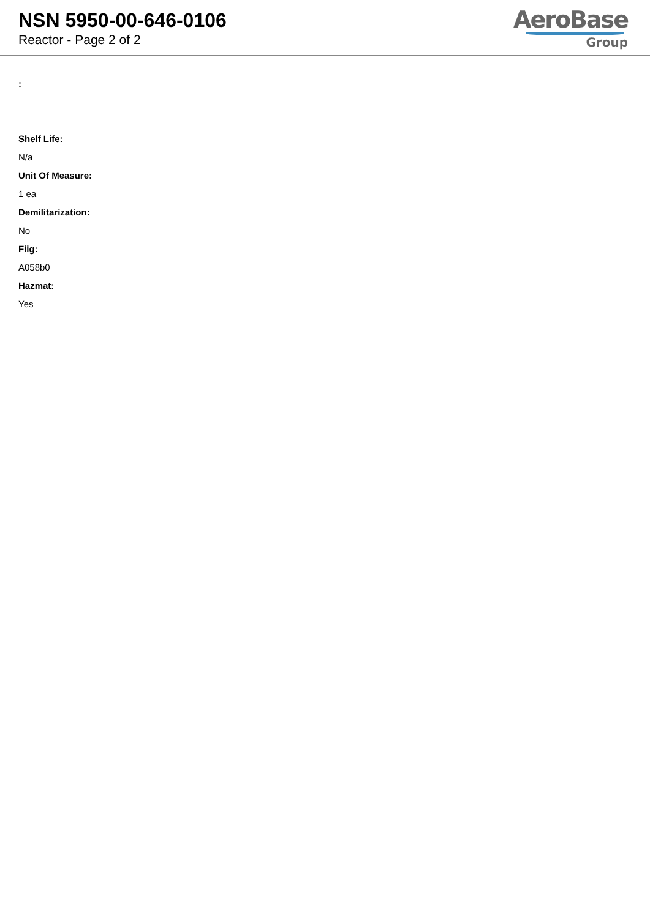NSN 5950-00-646-0106
Reactor - Page 2 of 2
AeroBase
Group
:
Shelf Life:
N/a
Unit Of Measure:
1 ea
Demilitarization:
No
Fiig:
A058b0
Hazmat:
Yes